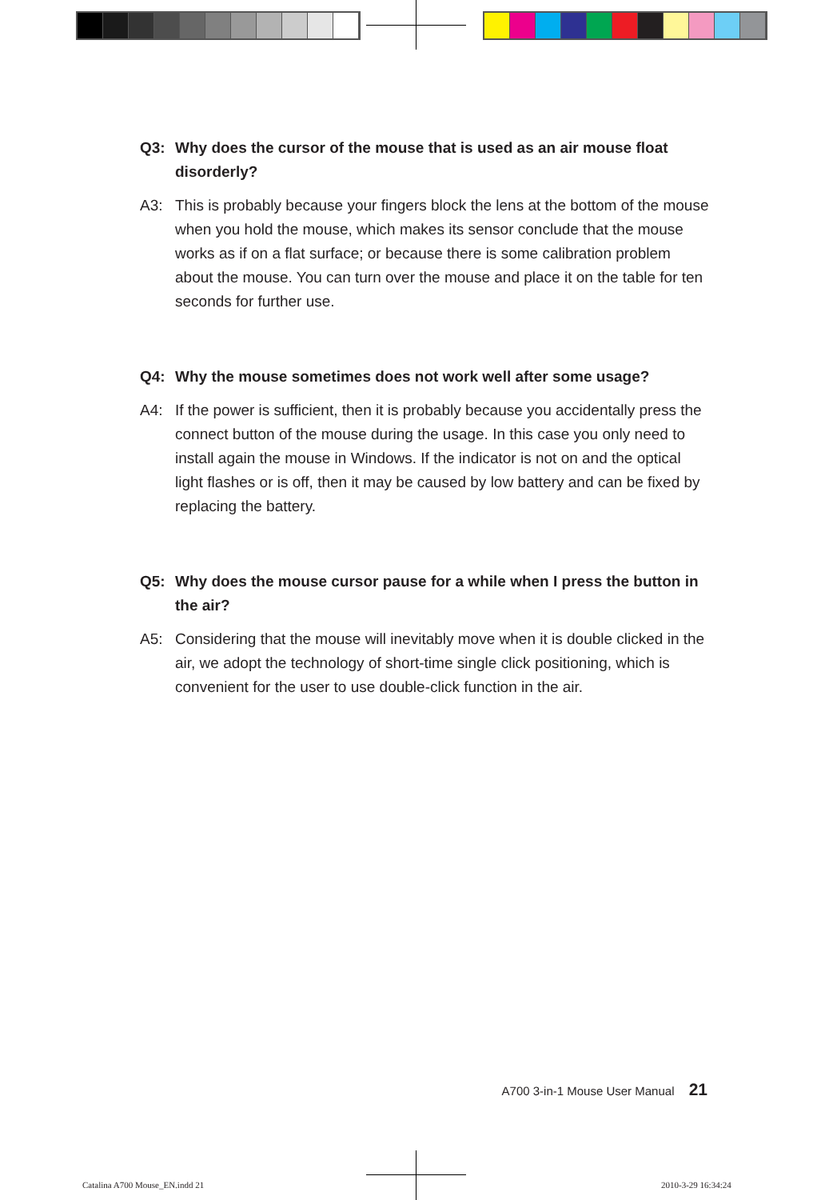Q3: Why does the cursor of the mouse that is used as an air mouse float disorderly?
A3: This is probably because your fingers block the lens at the bottom of the mouse when you hold the mouse, which makes its sensor conclude that the mouse works as if on a flat surface; or because there is some calibration problem about the mouse. You can turn over the mouse and place it on the table for ten seconds for further use.
Q4: Why the mouse sometimes does not work well after some usage?
A4: If the power is sufficient, then it is probably because you accidentally press the connect button of the mouse during the usage. In this case you only need to install again the mouse in Windows. If the indicator is not on and the optical light flashes or is off, then it may be caused by low battery and can be fixed by replacing the battery.
Q5: Why does the mouse cursor pause for a while when I press the button in the air?
A5: Considering that the mouse will inevitably move when it is double clicked in the air, we adopt the technology of short-time single click positioning, which is convenient for the user to use double-click function in the air.
A700 3-in-1 Mouse User Manual 21
Catalina A700 Mouse_EN.indd 21 2010-3-29 16:34:24